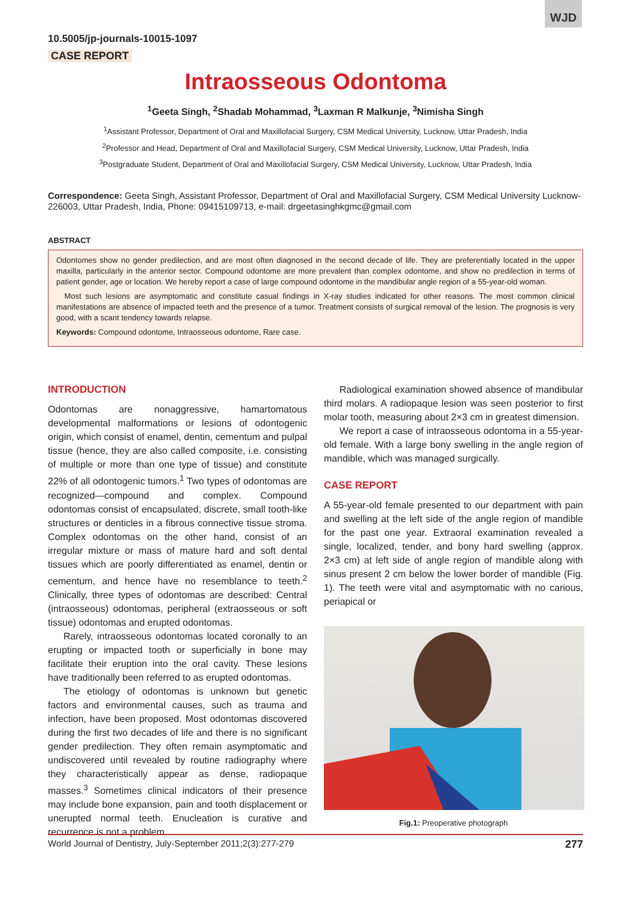WJD
10.5005/jp-journals-10015-1097
CASE REPORT
Intraosseous Odontoma
<sup>1</sup> Geeta Singh, <sup>2</sup>Shadab Mohammad, <sup>3</sup>Laxman R Malkunje, <sup>3</sup>Nimisha Singh
<sup>1</sup> Assistant Professor, Department of Oral and Maxillofacial Surgery, CSM Medical University, Lucknow, Uttar Pradesh, India
<sup>2</sup> Professor and Head, Department of Oral and Maxillofacial Surgery, CSM Medical University, Lucknow, Uttar Pradesh, India
<sup>3</sup> Postgraduate Student, Department of Oral and Maxillofacial Surgery, CSM Medical University, Lucknow, Uttar Pradesh, India
Correspondence: Geeta Singh, Assistant Professor, Department of Oral and Maxillofacial Surgery, CSM Medical University Lucknow-226003, Uttar Pradesh, India, Phone: 09415109713, e-mail: drgeetasinghkgmc@gmail.com
ABSTRACT
Odontomes show no gender predilection, and are most often diagnosed in the second decade of life. They are preferentially located in the upper maxilla, particularly in the anterior sector. Compound odontome are more prevalent than complex odontome, and show no predilection in terms of patient gender, age or location. We hereby report a case of large compound odontome in the mandibular angle region of a 55-year-old woman.
Most such lesions are asymptomatic and constitute casual findings in X-ray studies indicated for other reasons. The most common clinical manifestations are absence of impacted teeth and the presence of a tumor. Treatment consists of surgical removal of the lesion. The prognosis is very good, with a scant tendency towards relapse.
Keywords: Compound odontome, Intraosseous odontome, Rare case.
INTRODUCTION
Odontomas are nonaggressive, hamartomatous developmental malformations or lesions of odontogenic origin, which consist of enamel, dentin, cementum and pulpal tissue (hence, they are also called composite, i.e. consisting of multiple or more than one type of tissue) and constitute 22% of all odontogenic tumors.<sup>1</sup> Two types of odontomas are recognized—compound and complex. Compound odontomas consist of encapsulated, discrete, small tooth-like structures or denticles in a fibrous connective tissue stroma. Complex odontomas on the other hand, consist of an irregular mixture or mass of mature hard and soft dental tissues which are poorly differentiated as enamel, dentin or cementum, and hence have no resemblance to teeth.<sup>2</sup> Clinically, three types of odontomas are described: Central (intraosseous) odontomas, peripheral (extraosseous or soft tissue) odontomas and erupted odontomas.
Rarely, intraosseous odontomas located coronally to an erupting or impacted tooth or superficially in bone may facilitate their eruption into the oral cavity. These lesions have traditionally been referred to as erupted odontomas.
The etiology of odontomas is unknown but genetic factors and environmental causes, such as trauma and infection, have been proposed. Most odontomas discovered during the first two decades of life and there is no significant gender predilection. They often remain asymptomatic and undiscovered until revealed by routine radiography where they characteristically appear as dense, radiopaque masses.<sup>3</sup> Sometimes clinical indicators of their presence may include bone expansion, pain and tooth displacement or unerupted normal teeth. Enucleation is curative and recurrence is not a problem.
Radiological examination showed absence of mandibular third molars. A radiopaque lesion was seen posterior to first molar tooth, measuring about 2×3 cm in greatest dimension.
We report a case of intraosseous odontoma in a 55-year-old female. With a large bony swelling in the angle region of mandible, which was managed surgically.
CASE REPORT
A 55-year-old female presented to our department with pain and swelling at the left side of the angle region of mandible for the past one year. Extraoral examination revealed a single, localized, tender, and bony hard swelling (approx. 2×3 cm) at left side of angle region of mandible along with sinus present 2 cm below the lower border of mandible (Fig. 1). The teeth were vital and asymptomatic with no carious, periapical or
Fig.1: Preoperative photograph
World Journal of Dentistry, July-September 2011;2(3):277-279 277